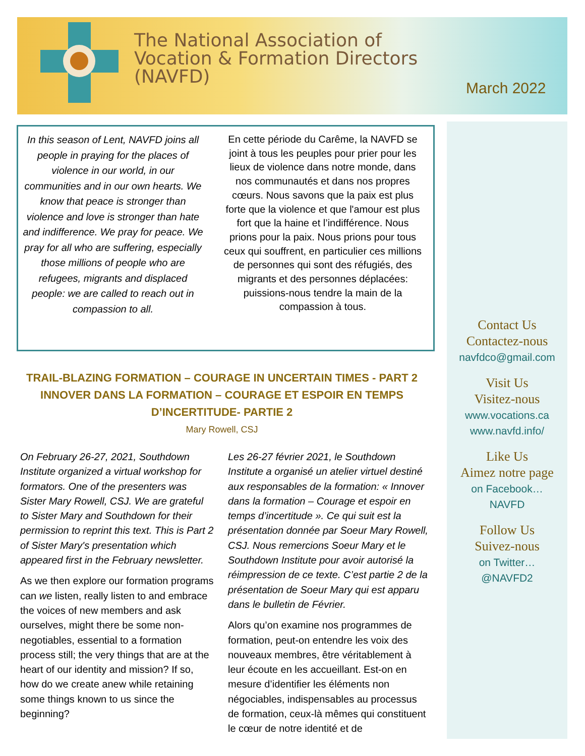The National Association of
Vocation & Formation Directors
(NAVFD)
March 2022
In this season of Lent, NAVFD joins all people in praying for the places of violence in our world, in our communities and in our own hearts. We know that peace is stronger than violence and love is stronger than hate and indifference. We pray for peace. We pray for all who are suffering, especially those millions of people who are refugees, migrants and displaced people: we are called to reach out in compassion to all.
En cette période du Carême, la NAVFD se joint à tous les peuples pour prier pour les lieux de violence dans notre monde, dans nos communautés et dans nos propres cœurs. Nous savons que la paix est plus forte que la violence et que l'amour est plus fort que la haine et l’indifférence. Nous prions pour la paix. Nous prions pour tous ceux qui souffrent, en particulier ces millions de personnes qui sont des réfugiés, des migrants et des personnes déplacées: puissions-nous tendre la main de la compassion à tous.
TRAIL-BLAZING FORMATION – COURAGE IN UNCERTAIN TIMES - PART 2
INNOVER DANS LA FORMATION – COURAGE ET ESPOIR EN TEMPS D’INCERTITUDE- PARTIE 2
Mary Rowell, CSJ
On February 26-27, 2021, Southdown Institute organized a virtual workshop for formators. One of the presenters was Sister Mary Rowell, CSJ. We are grateful to Sister Mary and Southdown for their permission to reprint this text. This is Part 2 of Sister Mary's presentation which appeared first in the February newsletter.
As we then explore our formation programs can we listen, really listen to and embrace the voices of new members and ask ourselves, might there be some non-negotiables, essential to a formation process still; the very things that are at the heart of our identity and mission? If so, how do we create anew while retaining some things known to us since the beginning?
Les 26-27 février 2021, le Southdown Institute a organisé un atelier virtuel destiné aux responsables de la formation: « Innover dans la formation – Courage et espoir en temps d’incertitude ». Ce qui suit est la présentation donnée par Soeur Mary Rowell, CSJ. Nous remercions Soeur Mary et le Southdown Institute pour avoir autorisé la réimpression de ce texte. C’est partie 2 de la présentation de Soeur Mary qui est apparu dans le bulletin de Février.
Alors qu’on examine nos programmes de formation, peut-on entendre les voix des nouveaux membres, être véritablement à leur écoute en les accueillant. Est-on en mesure d’identifier les éléments non négociables, indispensables au processus de formation, ceux-là mêmes qui constituent le cœur de notre identité et de
Contact Us
Contactez-nous
navfdco@gmail.com
Visit Us
Visitez-nous
www.vocations.ca
www.navfd.info/
Like Us
Aimez notre page
on Facebook…
NAVFD
Follow Us
Suivez-nous
on Twitter…
@NAVFD2